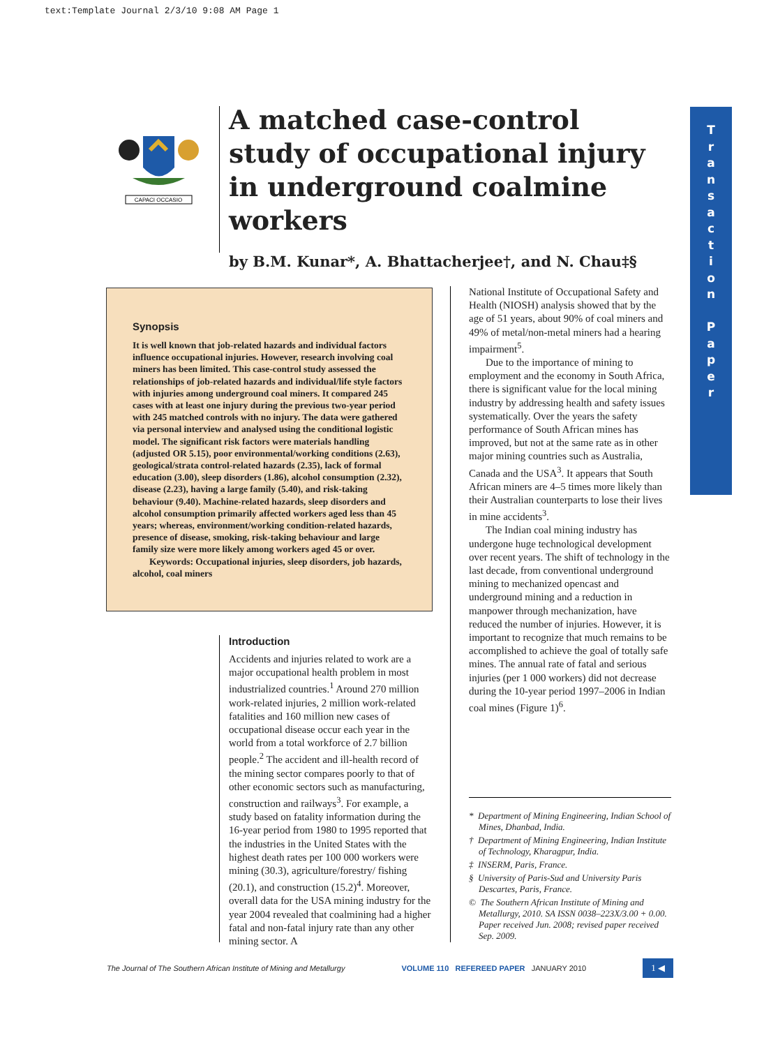text:Template Journal 2/3/10 9:08 AM Page 1
CAPACI OCCASIO
A matched case-control study of occupational injury in underground coalmine workers
by B.M. Kunar*, A. Bhattacherjee†, and N. Chau‡§
T
r
a
n
s
a
c
t
i
o
n
P
a
p
e
r
Synopsis
It is well known that job-related hazards and individual factors influence occupational injuries. However, research involving coal miners has been limited. This case-control study assessed the relationships of job-related hazards and individual/life style factors with injuries among underground coal miners. It compared 245 cases with at least one injury during the previous two-year period with 245 matched controls with no injury. The data were gathered via personal interview and analysed using the conditional logistic model. The significant risk factors were materials handling (adjusted OR 5.15), poor environmental/working conditions (2.63), geological/strata control-related hazards (2.35), lack of formal education (3.00), sleep disorders (1.86), alcohol consumption (2.32), disease (2.23), having a large family (5.40), and risk-taking behaviour (9.40). Machine-related hazards, sleep disorders and alcohol consumption primarily affected workers aged less than 45 years; whereas, environment/working condition-related hazards, presence of disease, smoking, risk-taking behaviour and large family size were more likely among workers aged 45 or over.
Keywords: Occupational injuries, sleep disorders, job hazards, alcohol, coal miners
Introduction
Accidents and injuries related to work are a major occupational health problem in most industrialized countries.<sup>1</sup> Around 270 million work-related injuries, 2 million work-related fatalities and 160 million new cases of occupational disease occur each year in the world from a total workforce of 2.7 billion people.<sup>2</sup> The accident and ill-health record of the mining sector compares poorly to that of other economic sectors such as manufacturing, construction and railways<sup>3</sup>. For example, a study based on fatality information during the 16-year period from 1980 to 1995 reported that the industries in the United States with the highest death rates per 100 000 workers were mining (30.3), agriculture/forestry/ fishing (20.1), and construction (15.2)<sup>4</sup>. Moreover, overall data for the USA mining industry for the year 2004 revealed that coalmining had a higher fatal and non-fatal injury rate than any other mining sector. A
National Institute of Occupational Safety and Health (NIOSH) analysis showed that by the age of 51 years, about 90% of coal miners and 49% of metal/non-metal miners had a hearing impairment<sup>5</sup>.
Due to the importance of mining to employment and the economy in South Africa, there is significant value for the local mining industry by addressing health and safety issues systematically. Over the years the safety performance of South African mines has improved, but not at the same rate as in other major mining countries such as Australia, Canada and the USA<sup>3</sup>. It appears that South African miners are 4–5 times more likely than their Australian counterparts to lose their lives in mine accidents<sup>3</sup>.
The Indian coal mining industry has undergone huge technological development over recent years. The shift of technology in the last decade, from conventional underground mining to mechanized opencast and underground mining and a reduction in manpower through mechanization, have reduced the number of injuries. However, it is important to recognize that much remains to be accomplished to achieve the goal of totally safe mines. The annual rate of fatal and serious injuries (per 1 000 workers) did not decrease during the 10-year period 1997–2006 in Indian coal mines (Figure 1)<sup>6</sup>.
* Department of Mining Engineering, Indian School of Mines, Dhanbad, India.
† Department of Mining Engineering, Indian Institute of Technology, Kharagpur, India.
‡ INSERM, Paris, France.
§ University of Paris-Sud and University Paris Descartes, Paris, France.
© The Southern African Institute of Mining and Metallurgy, 2010. SA ISSN 0038–223X/3.00 + 0.00. Paper received Jun. 2008; revised paper received Sep. 2009.
The Journal of The Southern African Institute of Mining and Metallurgy VOLUME 110 REFEREED PAPER JANUARY 2010 1 ◀